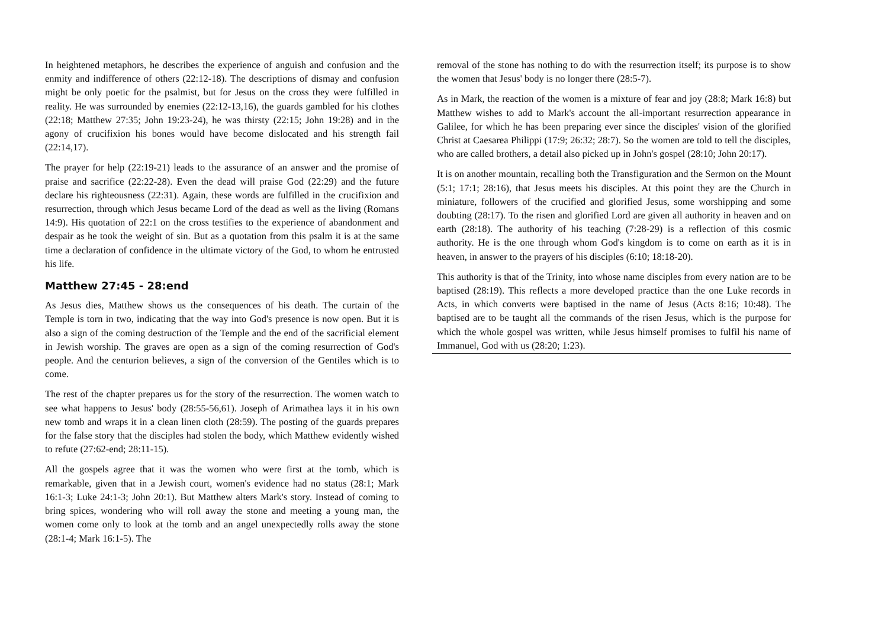In heightened metaphors, he describes the experience of anguish and confusion and the enmity and indifference of others (22:12-18). The descriptions of dismay and confusion might be only poetic for the psalmist, but for Jesus on the cross they were fulfilled in reality. He was surrounded by enemies (22:12-13,16), the guards gambled for his clothes (22:18; Matthew 27:35; John 19:23-24), he was thirsty (22:15; John 19:28) and in the agony of crucifixion his bones would have become dislocated and his strength fail (22:14,17).
The prayer for help (22:19-21) leads to the assurance of an answer and the promise of praise and sacrifice (22:22-28). Even the dead will praise God (22:29) and the future declare his righteousness (22:31). Again, these words are fulfilled in the crucifixion and resurrection, through which Jesus became Lord of the dead as well as the living (Romans 14:9). His quotation of 22:1 on the cross testifies to the experience of abandonment and despair as he took the weight of sin. But as a quotation from this psalm it is at the same time a declaration of confidence in the ultimate victory of the God, to whom he entrusted his life.
Matthew 27:45 - 28:end
As Jesus dies, Matthew shows us the consequences of his death. The curtain of the Temple is torn in two, indicating that the way into God's presence is now open. But it is also a sign of the coming destruction of the Temple and the end of the sacrificial element in Jewish worship. The graves are open as a sign of the coming resurrection of God's people. And the centurion believes, a sign of the conversion of the Gentiles which is to come.
The rest of the chapter prepares us for the story of the resurrection. The women watch to see what happens to Jesus' body (28:55-56,61). Joseph of Arimathea lays it in his own new tomb and wraps it in a clean linen cloth (28:59). The posting of the guards prepares for the false story that the disciples had stolen the body, which Matthew evidently wished to refute (27:62-end; 28:11-15).
All the gospels agree that it was the women who were first at the tomb, which is remarkable, given that in a Jewish court, women's evidence had no status (28:1; Mark 16:1-3; Luke 24:1-3; John 20:1). But Matthew alters Mark's story. Instead of coming to bring spices, wondering who will roll away the stone and meeting a young man, the women come only to look at the tomb and an angel unexpectedly rolls away the stone (28:1-4; Mark 16:1-5). The
removal of the stone has nothing to do with the resurrection itself; its purpose is to show the women that Jesus' body is no longer there (28:5-7).
As in Mark, the reaction of the women is a mixture of fear and joy (28:8; Mark 16:8) but Matthew wishes to add to Mark's account the all-important resurrection appearance in Galilee, for which he has been preparing ever since the disciples' vision of the glorified Christ at Caesarea Philippi (17:9; 26:32; 28:7). So the women are told to tell the disciples, who are called brothers, a detail also picked up in John's gospel (28:10; John 20:17).
It is on another mountain, recalling both the Transfiguration and the Sermon on the Mount (5:1; 17:1; 28:16), that Jesus meets his disciples. At this point they are the Church in miniature, followers of the crucified and glorified Jesus, some worshipping and some doubting (28:17). To the risen and glorified Lord are given all authority in heaven and on earth (28:18). The authority of his teaching (7:28-29) is a reflection of this cosmic authority. He is the one through whom God's kingdom is to come on earth as it is in heaven, in answer to the prayers of his disciples (6:10; 18:18-20).
This authority is that of the Trinity, into whose name disciples from every nation are to be baptised (28:19). This reflects a more developed practice than the one Luke records in Acts, in which converts were baptised in the name of Jesus (Acts 8:16; 10:48). The baptised are to be taught all the commands of the risen Jesus, which is the purpose for which the whole gospel was written, while Jesus himself promises to fulfil his name of Immanuel, God with us (28:20; 1:23).